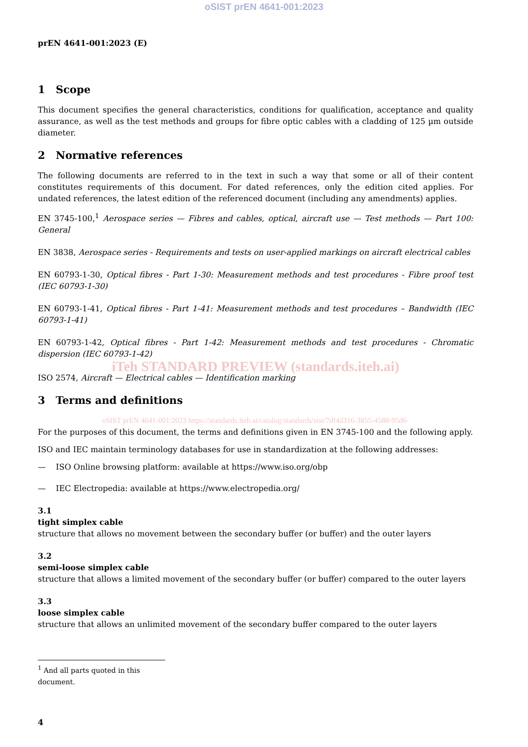oSIST prEN 4641-001:2023
prEN 4641-001:2023 (E)
1 Scope
This document specifies the general characteristics, conditions for qualification, acceptance and quality assurance, as well as the test methods and groups for fibre optic cables with a cladding of 125 µm outside diameter.
2 Normative references
The following documents are referred to in the text in such a way that some or all of their content constitutes requirements of this document. For dated references, only the edition cited applies. For undated references, the latest edition of the referenced document (including any amendments) applies.
EN 3745-100,<sup>1</sup> Aerospace series — Fibres and cables, optical, aircraft use — Test methods — Part 100: General
EN 3838, Aerospace series - Requirements and tests on user-applied markings on aircraft electrical cables
EN 60793-1-30, Optical fibres - Part 1-30: Measurement methods and test procedures - Fibre proof test (IEC 60793-1-30)
EN 60793-1-41, Optical fibres - Part 1-41: Measurement methods and test procedures – Bandwidth (IEC 60793-1-41)
EN 60793-1-42, Optical fibres - Part 1-42: Measurement methods and test procedures - Chromatic dispersion (IEC 60793-1-42)
iTeh STANDARD PREVIEW (standards.iteh.ai)
ISO 2574, Aircraft — Electrical cables — Identification marking
3 Terms and definitions
oSIST prEN 4641-001:2023 https://standards.iteh.ai/catalog/standards/sist/7df4d316-3855-4588-95d6-
For the purposes of this document, the terms and definitions given in EN 3745-100 and the following apply.
ISO and IEC maintain terminology databases for use in standardization at the following addresses:
— ISO Online browsing platform: available at https://www.iso.org/obp
— IEC Electropedia: available at https://www.electropedia.org/
3.1
tight simplex cable
structure that allows no movement between the secondary buffer (or buffer) and the outer layers
3.2
semi-loose simplex cable
structure that allows a limited movement of the secondary buffer (or buffer) compared to the outer layers
3.3
loose simplex cable
structure that allows an unlimited movement of the secondary buffer compared to the outer layers
<sup>1</sup> And all parts quoted in this document.
4